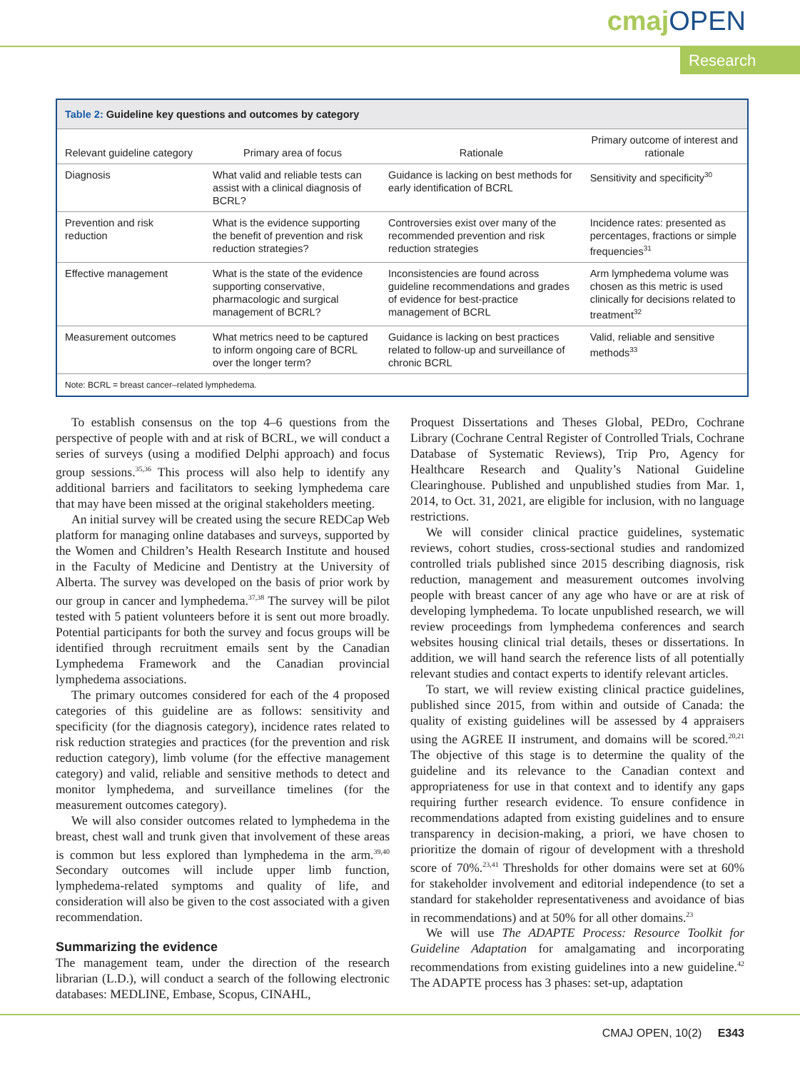cmajOPEN
Research
Table 2: Guideline key questions and outcomes by category
| Relevant guideline category | Primary area of focus | Rationale | Primary outcome of interest and rationale |
| --- | --- | --- | --- |
| Diagnosis | What valid and reliable tests can assist with a clinical diagnosis of BCRL? | Guidance is lacking on best methods for early identification of BCRL | Sensitivity and specificity<sup>30</sup> |
| Prevention and risk reduction | What is the evidence supporting the benefit of prevention and risk reduction strategies? | Controversies exist over many of the recommended prevention and risk reduction strategies | Incidence rates: presented as percentages, fractions or simple frequencies<sup>31</sup> |
| Effective management | What is the state of the evidence supporting conservative, pharmacologic and surgical management of BCRL? | Inconsistencies are found across guideline recommendations and grades of evidence for best-practice management of BCRL | Arm lymphedema volume was chosen as this metric is used clinically for decisions related to treatment<sup>32</sup> |
| Measurement outcomes | What metrics need to be captured to inform ongoing care of BCRL over the longer term? | Guidance is lacking on best practices related to follow-up and surveillance of chronic BCRL | Valid, reliable and sensitive methods<sup>33</sup> |
Note: BCRL = breast cancer–related lymphedema.
To establish consensus on the top 4–6 questions from the perspective of people with and at risk of BCRL, we will conduct a series of surveys (using a modified Delphi approach) and focus group sessions.<sup>35,36</sup> This process will also help to identify any additional barriers and facilitators to seeking lymphedema care that may have been missed at the original stakeholders meeting.
An initial survey will be created using the secure REDCap Web platform for managing online databases and surveys, supported by the Women and Children’s Health Research Institute and housed in the Faculty of Medicine and Dentistry at the University of Alberta. The survey was developed on the basis of prior work by our group in cancer and lymphedema.<sup>37,38</sup> The survey will be pilot tested with 5 patient volunteers before it is sent out more broadly. Potential participants for both the survey and focus groups will be identified through recruitment emails sent by the Canadian Lymphedema Framework and the Canadian provincial lymphedema associations.
The primary outcomes considered for each of the 4 proposed categories of this guideline are as follows: sensitivity and specificity (for the diagnosis category), incidence rates related to risk reduction strategies and practices (for the prevention and risk reduction category), limb volume (for the effective management category) and valid, reliable and sensitive methods to detect and monitor lymphedema, and surveillance timelines (for the measurement outcomes category).
We will also consider outcomes related to lymphedema in the breast, chest wall and trunk given that involvement of these areas is common but less explored than lymphedema in the arm.<sup>39,40</sup> Secondary outcomes will include upper limb function, lymphedema-related symptoms and quality of life, and consideration will also be given to the cost associated with a given recommendation.
Summarizing the evidence
The management team, under the direction of the research librarian (L.D.), will conduct a search of the following electronic databases: MEDLINE, Embase, Scopus, CINAHL,
Proquest Dissertations and Theses Global, PEDro, Cochrane Library (Cochrane Central Register of Controlled Trials, Cochrane Database of Systematic Reviews), Trip Pro, Agency for Healthcare Research and Quality’s National Guideline Clearinghouse. Published and unpublished studies from Mar. 1, 2014, to Oct. 31, 2021, are eligible for inclusion, with no language restrictions.
We will consider clinical practice guidelines, systematic reviews, cohort studies, cross-sectional studies and randomized controlled trials published since 2015 describing diagnosis, risk reduction, management and measurement outcomes involving people with breast cancer of any age who have or are at risk of developing lymphedema. To locate unpublished research, we will review proceedings from lymphedema conferences and search websites housing clinical trial details, theses or dissertations. In addition, we will hand search the reference lists of all potentially relevant studies and contact experts to identify relevant articles.
To start, we will review existing clinical practice guidelines, published since 2015, from within and outside of Canada: the quality of existing guidelines will be assessed by 4 appraisers using the AGREE II instrument, and domains will be scored.<sup>20,21</sup> The objective of this stage is to determine the quality of the guideline and its relevance to the Canadian context and appropriateness for use in that context and to identify any gaps requiring further research evidence. To ensure confidence in recommendations adapted from existing guidelines and to ensure transparency in decision-making, a priori, we have chosen to prioritize the domain of rigour of development with a threshold score of 70%.<sup>23,41</sup> Thresholds for other domains were set at 60% for stakeholder involvement and editorial independence (to set a standard for stakeholder representativeness and avoidance of bias in recommendations) and at 50% for all other domains.<sup>23</sup>
We will use The ADAPTE Process: Resource Toolkit for Guideline Adaptation for amalgamating and incorporating recommendations from existing guidelines into a new guideline.<sup>42</sup> The ADAPTE process has 3 phases: set-up, adaptation
CMAJ OPEN, 10(2) E343